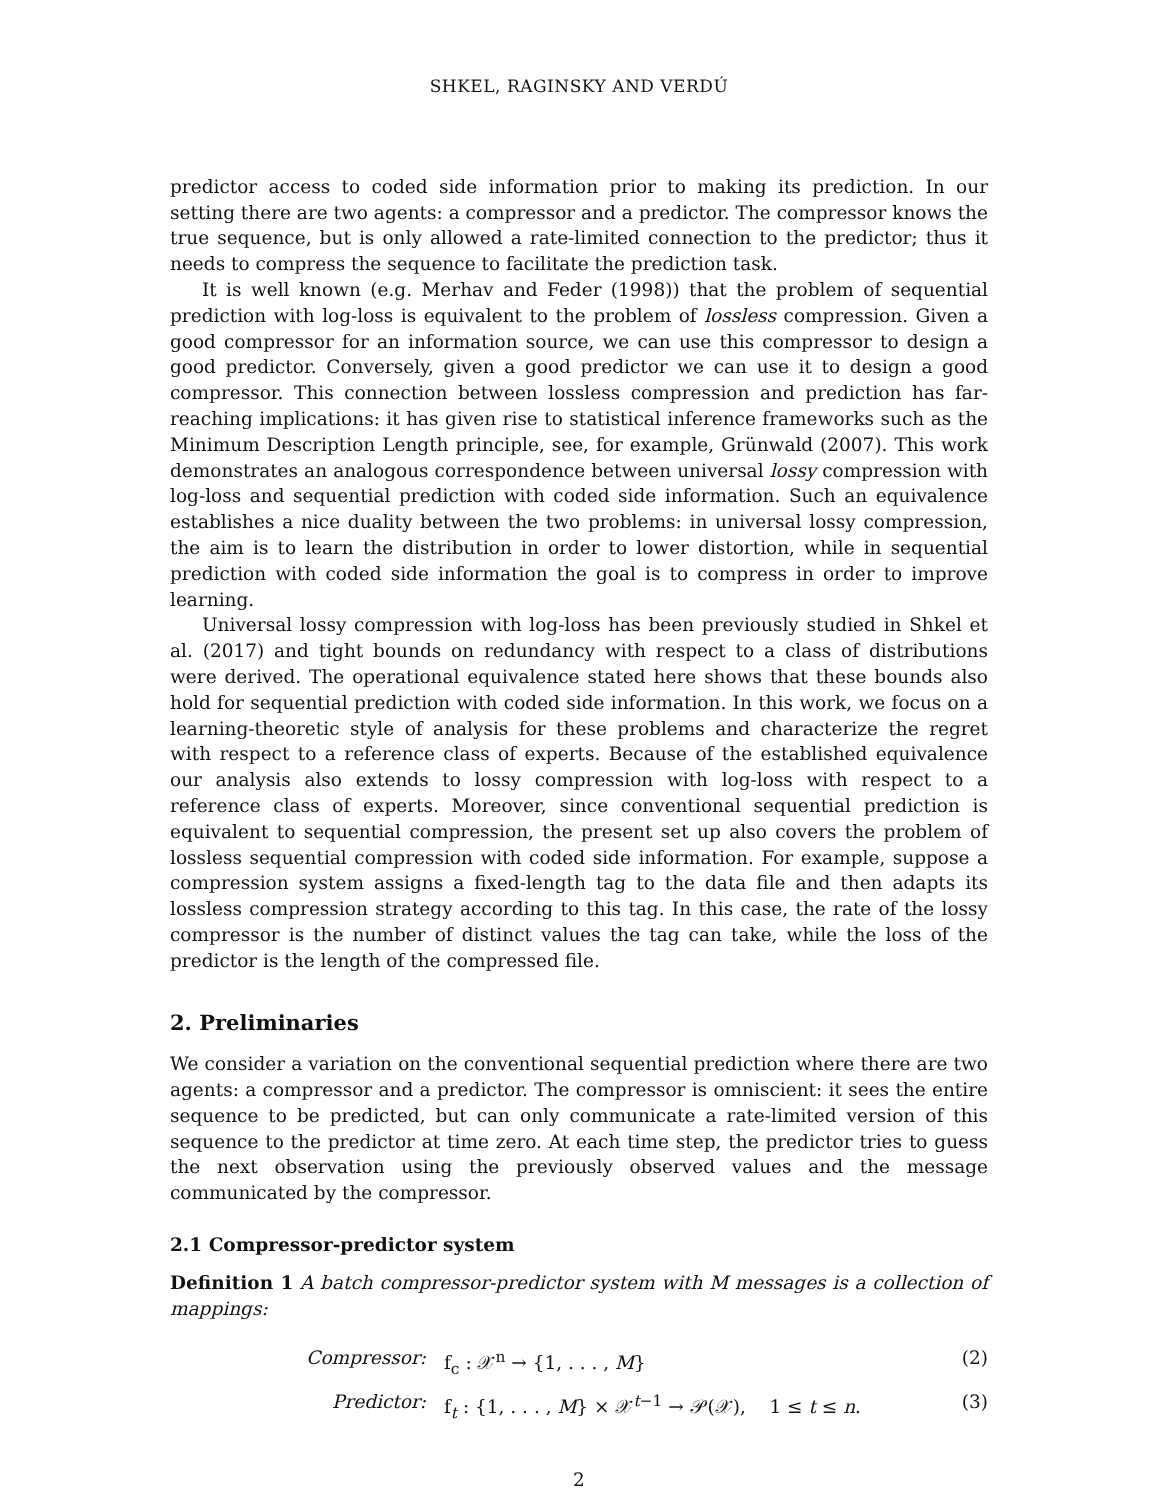SHKEL, RAGINSKY AND VERDÚ
predictor access to coded side information prior to making its prediction. In our setting there are two agents: a compressor and a predictor. The compressor knows the true sequence, but is only allowed a rate-limited connection to the predictor; thus it needs to compress the sequence to facilitate the prediction task.
It is well known (e.g. Merhav and Feder (1998)) that the problem of sequential prediction with log-loss is equivalent to the problem of lossless compression. Given a good compressor for an information source, we can use this compressor to design a good predictor. Conversely, given a good predictor we can use it to design a good compressor. This connection between lossless compression and prediction has far-reaching implications: it has given rise to statistical inference frameworks such as the Minimum Description Length principle, see, for example, Grünwald (2007). This work demonstrates an analogous correspondence between universal lossy compression with log-loss and sequential prediction with coded side information. Such an equivalence establishes a nice duality between the two problems: in universal lossy compression, the aim is to learn the distribution in order to lower distortion, while in sequential prediction with coded side information the goal is to compress in order to improve learning.
Universal lossy compression with log-loss has been previously studied in Shkel et al. (2017) and tight bounds on redundancy with respect to a class of distributions were derived. The operational equivalence stated here shows that these bounds also hold for sequential prediction with coded side information. In this work, we focus on a learning-theoretic style of analysis for these problems and characterize the regret with respect to a reference class of experts. Because of the established equivalence our analysis also extends to lossy compression with log-loss with respect to a reference class of experts. Moreover, since conventional sequential prediction is equivalent to sequential compression, the present set up also covers the problem of lossless sequential compression with coded side information. For example, suppose a compression system assigns a fixed-length tag to the data file and then adapts its lossless compression strategy according to this tag. In this case, the rate of the lossy compressor is the number of distinct values the tag can take, while the loss of the predictor is the length of the compressed file.
2. Preliminaries
We consider a variation on the conventional sequential prediction where there are two agents: a compressor and a predictor. The compressor is omniscient: it sees the entire sequence to be predicted, but can only communicate a rate-limited version of this sequence to the predictor at time zero. At each time step, the predictor tries to guess the next observation using the previously observed values and the message communicated by the compressor.
2.1 Compressor-predictor system
Definition 1 A batch compressor-predictor system with M messages is a collection of mappings:
Compressor: f<sub>c</sub> : 𝒳<sup>n</sup> → {1, . . . , M} (2)
Predictor: f<sub>t</sub> : {1, . . . , M} × 𝒳<sup>t−1</sup> → 𝒫(𝒳), 1 ≤ t ≤ n. (3)
2